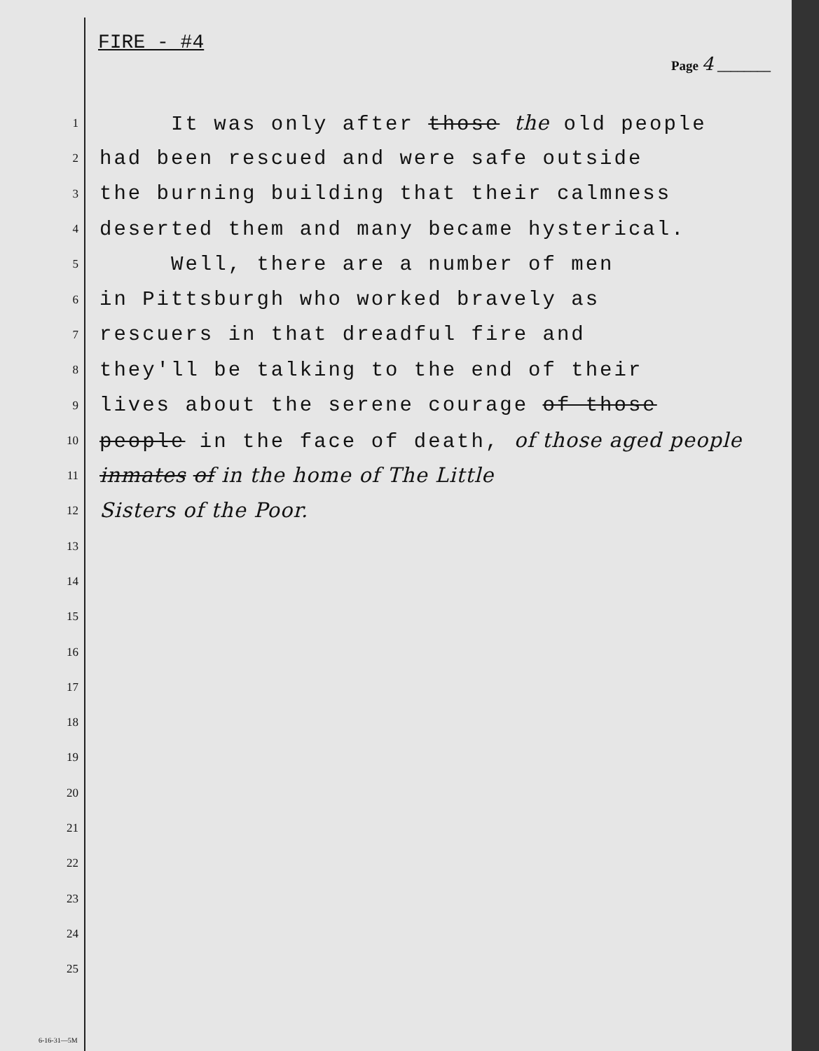FIRE - #4
Page 4 ________
1
It was only after those the old people
2
had been rescued and were safe outside
3
the burning building that their calmness
4
deserted them and many became hysterical.
5
Well, there are a number of men
6
in Pittsburgh who worked bravely as
7
rescuers in that dreadful fire and
8
they'll be talking to the end of their
9
lives about the serene courage of those
10
people in the face of death, of those aged people
11
inmates of in the home of The Little
12
Sisters of the Poor.
13
14
15
16
17
18
19
20
21
22
23
24
25
6-16-31—5M